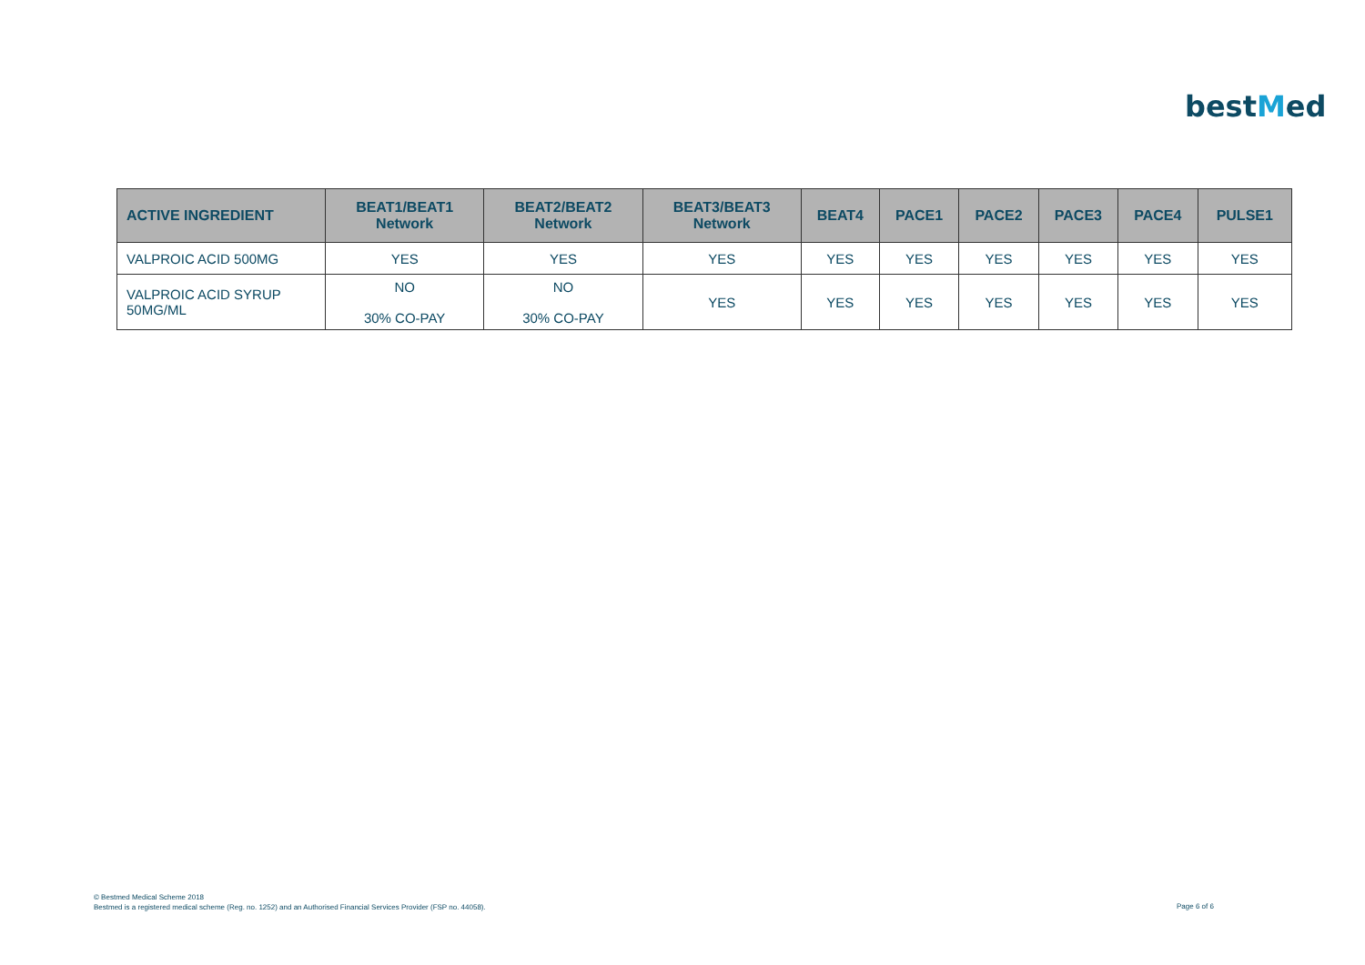bestMed
| ACTIVE INGREDIENT | BEAT1/BEAT1 Network | BEAT2/BEAT2 Network | BEAT3/BEAT3 Network | BEAT4 | PACE1 | PACE2 | PACE3 | PACE4 | PULSE1 |
| --- | --- | --- | --- | --- | --- | --- | --- | --- | --- |
| VALPROIC ACID 500MG | YES | YES | YES | YES | YES | YES | YES | YES | YES |
| VALPROIC ACID SYRUP 50MG/ML | NO 30% CO-PAY | NO 30% CO-PAY | YES | YES | YES | YES | YES | YES | YES |
© Bestmed Medical Scheme 2018
Bestmed is a registered medical scheme (Reg. no. 1252) and an Authorised Financial Services Provider (FSP no. 44058).
Page 6 of 6